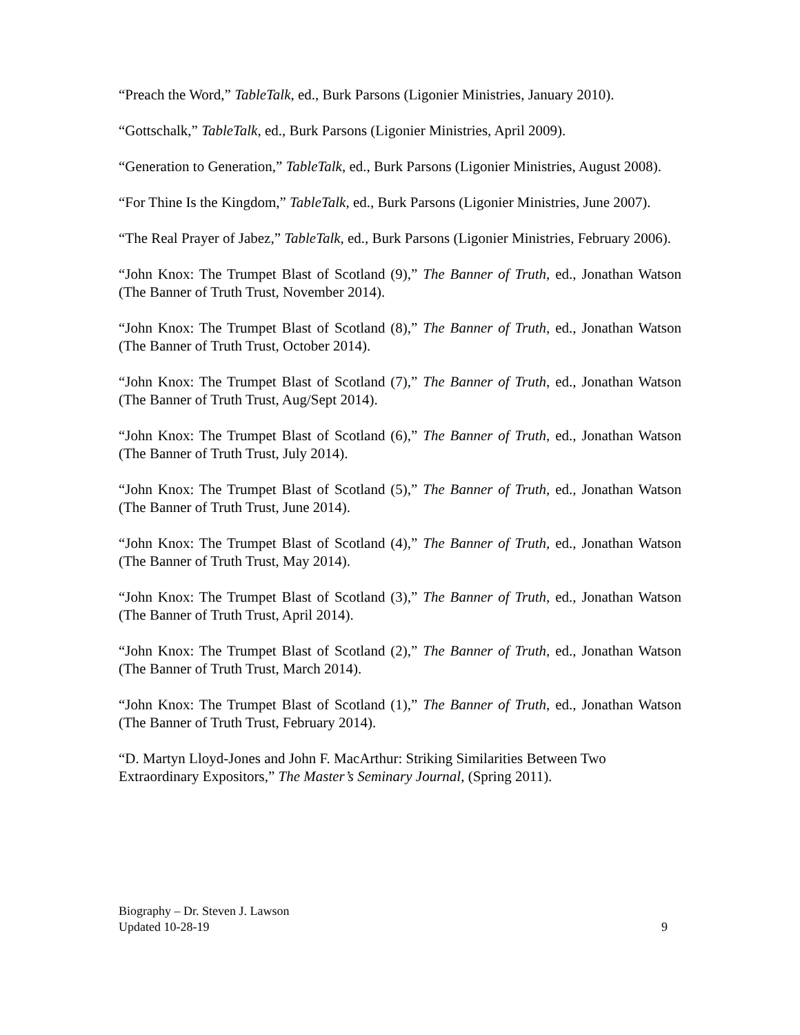“Preach the Word,” TableTalk, ed., Burk Parsons (Ligonier Ministries, January 2010).
“Gottschalk,” TableTalk, ed., Burk Parsons (Ligonier Ministries, April 2009).
“Generation to Generation,” TableTalk, ed., Burk Parsons (Ligonier Ministries, August 2008).
“For Thine Is the Kingdom,” TableTalk, ed., Burk Parsons (Ligonier Ministries, June 2007).
“The Real Prayer of Jabez,” TableTalk, ed., Burk Parsons (Ligonier Ministries, February 2006).
“John Knox: The Trumpet Blast of Scotland (9),” The Banner of Truth, ed., Jonathan Watson (The Banner of Truth Trust, November 2014).
“John Knox: The Trumpet Blast of Scotland (8),” The Banner of Truth, ed., Jonathan Watson (The Banner of Truth Trust, October 2014).
“John Knox: The Trumpet Blast of Scotland (7),” The Banner of Truth, ed., Jonathan Watson (The Banner of Truth Trust, Aug/Sept 2014).
“John Knox: The Trumpet Blast of Scotland (6),” The Banner of Truth, ed., Jonathan Watson (The Banner of Truth Trust, July 2014).
“John Knox: The Trumpet Blast of Scotland (5),” The Banner of Truth, ed., Jonathan Watson (The Banner of Truth Trust, June 2014).
“John Knox: The Trumpet Blast of Scotland (4),” The Banner of Truth, ed., Jonathan Watson (The Banner of Truth Trust, May 2014).
“John Knox: The Trumpet Blast of Scotland (3),” The Banner of Truth, ed., Jonathan Watson (The Banner of Truth Trust, April 2014).
“John Knox: The Trumpet Blast of Scotland (2),” The Banner of Truth, ed., Jonathan Watson (The Banner of Truth Trust, March 2014).
“John Knox: The Trumpet Blast of Scotland (1),” The Banner of Truth, ed., Jonathan Watson (The Banner of Truth Trust, February 2014).
“D. Martyn Lloyd-Jones and John F. MacArthur: Striking Similarities Between Two
Extraordinary Expositors,” The Master’s Seminary Journal, (Spring 2011).
Biography – Dr. Steven J. Lawson
Updated 10-28-19 9